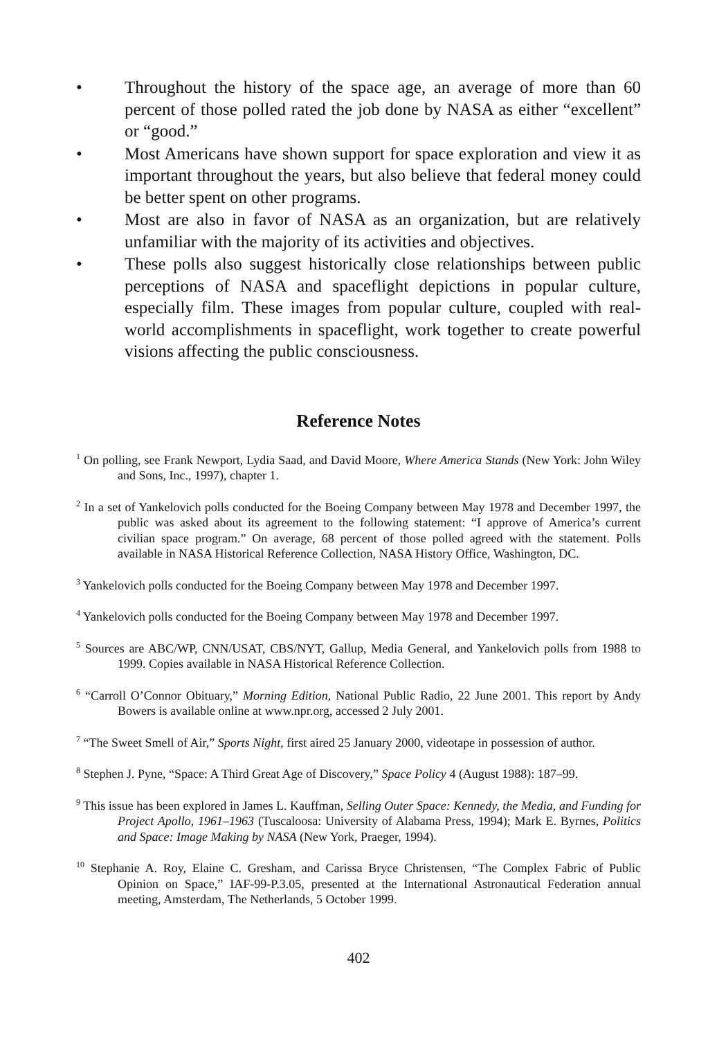• Throughout the history of the space age, an average of more than 60 percent of those polled rated the job done by NASA as either “excellent” or “good.”
• Most Americans have shown support for space exploration and view it as important throughout the years, but also believe that federal money could be better spent on other programs.
• Most are also in favor of NASA as an organization, but are relatively unfamiliar with the majority of its activities and objectives.
• These polls also suggest historically close relationships between public perceptions of NASA and spaceflight depictions in popular culture, especially film. These images from popular culture, coupled with real-world accomplishments in spaceflight, work together to create powerful visions affecting the public consciousness.
Reference Notes
<sup>1</sup> On polling, see Frank Newport, Lydia Saad, and David Moore, Where America Stands (New York: John Wiley and Sons, Inc., 1997), chapter 1.
<sup>2</sup> In a set of Yankelovich polls conducted for the Boeing Company between May 1978 and December 1997, the public was asked about its agreement to the following statement: “I approve of America’s current civilian space program.” On average, 68 percent of those polled agreed with the statement. Polls available in NASA Historical Reference Collection, NASA History Office, Washington, DC.
<sup>3</sup> Yankelovich polls conducted for the Boeing Company between May 1978 and December 1997.
<sup>4</sup> Yankelovich polls conducted for the Boeing Company between May 1978 and December 1997.
<sup>5</sup> Sources are ABC/WP, CNN/USAT, CBS/NYT, Gallup, Media General, and Yankelovich polls from 1988 to 1999. Copies available in NASA Historical Reference Collection.
<sup>6</sup> “Carroll O’Connor Obituary,” Morning Edition, National Public Radio, 22 June 2001. This report by Andy Bowers is available online at www.npr.org, accessed 2 July 2001.
<sup>7</sup> “The Sweet Smell of Air,” Sports Night, first aired 25 January 2000, videotape in possession of author.
<sup>8</sup> Stephen J. Pyne, “Space: A Third Great Age of Discovery,” Space Policy 4 (August 1988): 187–99.
<sup>9</sup> This issue has been explored in James L. Kauffman, Selling Outer Space: Kennedy, the Media, and Funding for Project Apollo, 1961–1963 (Tuscaloosa: University of Alabama Press, 1994); Mark E. Byrnes, Politics and Space: Image Making by NASA (New York, Praeger, 1994).
<sup>10</sup> Stephanie A. Roy, Elaine C. Gresham, and Carissa Bryce Christensen, “The Complex Fabric of Public Opinion on Space,” IAF-99-P.3.05, presented at the International Astronautical Federation annual meeting, Amsterdam, The Netherlands, 5 October 1999.
402